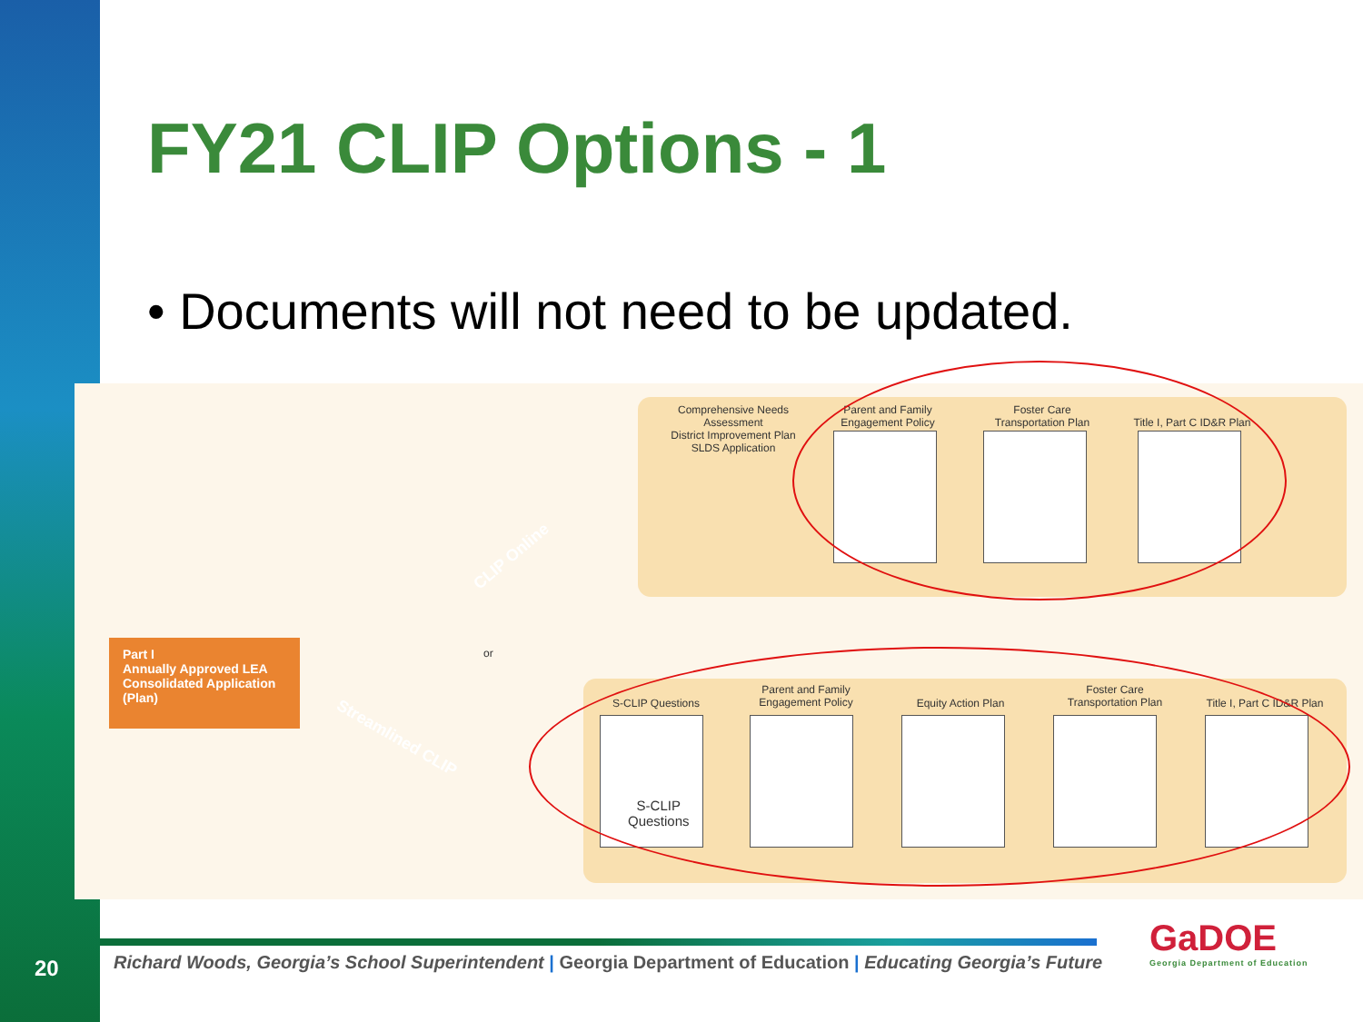FY21 CLIP Options - 1
• Documents will not need to be updated.
Comprehensive Needs Assessment
District Improvement Plan
SLDS Application
Parent and Family
Engagement Policy
Foster Care
Transportation Plan
Title I, Part C ID&R Plan
CLIP Online
or
Part I
Annually Approved LEA
Consolidated Application (Plan)
Streamlined CLIP
S-CLIP Questions
Parent and Family
Engagement Policy
Equity Action Plan
Foster Care
Transportation Plan
Title I, Part C ID&R Plan
S-CLIP
Questions
20
Richard Woods, Georgia’s School Superintendent | Georgia Department of Education | Educating Georgia’s Future
GaDOE
Georgia Department of Education